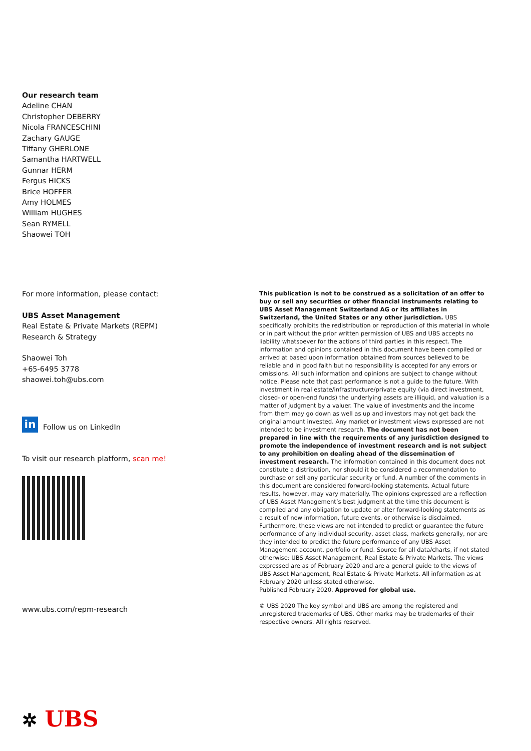Our research team
Adeline CHAN
Christopher DEBERRY
Nicola FRANCESCHINI
Zachary GAUGE
Tiffany GHERLONE
Samantha HARTWELL
Gunnar HERM
Fergus HICKS
Brice HOFFER
Amy HOLMES
William HUGHES
Sean RYMELL
Shaowei TOH
For more information, please contact:
UBS Asset Management
Real Estate & Private Markets (REPM)
Research & Strategy
Shaowei Toh
+65-6495 3778
shaowei.toh@ubs.com
in Follow us on LinkedIn
To visit our research platform, scan me!
www.ubs.com/repm-research
This publication is not to be construed as a solicitation of an offer to buy or sell any securities or other financial instruments relating to UBS Asset Management Switzerland AG or its affiliates in Switzerland, the United States or any other jurisdiction. UBS specifically prohibits the redistribution or reproduction of this material in whole or in part without the prior written permission of UBS and UBS accepts no liability whatsoever for the actions of third parties in this respect. The information and opinions contained in this document have been compiled or arrived at based upon information obtained from sources believed to be reliable and in good faith but no responsibility is accepted for any errors or omissions. All such information and opinions are subject to change without notice. Please note that past performance is not a guide to the future. With investment in real estate/infrastructure/private equity (via direct investment, closed- or open-end funds) the underlying assets are illiquid, and valuation is a matter of judgment by a valuer. The value of investments and the income from them may go down as well as up and investors may not get back the original amount invested. Any market or investment views expressed are not intended to be investment research. The document has not been prepared in line with the requirements of any jurisdiction designed to promote the independence of investment research and is not subject to any prohibition on dealing ahead of the dissemination of investment research. The information contained in this document does not constitute a distribution, nor should it be considered a recommendation to purchase or sell any particular security or fund. A number of the comments in this document are considered forward-looking statements. Actual future results, however, may vary materially. The opinions expressed are a reflection of UBS Asset Management’s best judgment at the time this document is compiled and any obligation to update or alter forward-looking statements as a result of new information, future events, or otherwise is disclaimed. Furthermore, these views are not intended to predict or guarantee the future performance of any individual security, asset class, markets generally, nor are they intended to predict the future performance of any UBS Asset Management account, portfolio or fund. Source for all data/charts, if not stated otherwise: UBS Asset Management, Real Estate & Private Markets. The views expressed are as of February 2020 and are a general guide to the views of UBS Asset Management, Real Estate & Private Markets. All information as at February 2020 unless stated otherwise.
Published February 2020. Approved for global use.
© UBS 2020 The key symbol and UBS are among the registered and unregistered trademarks of UBS. Other marks may be trademarks of their respective owners. All rights reserved.
✲ UBS